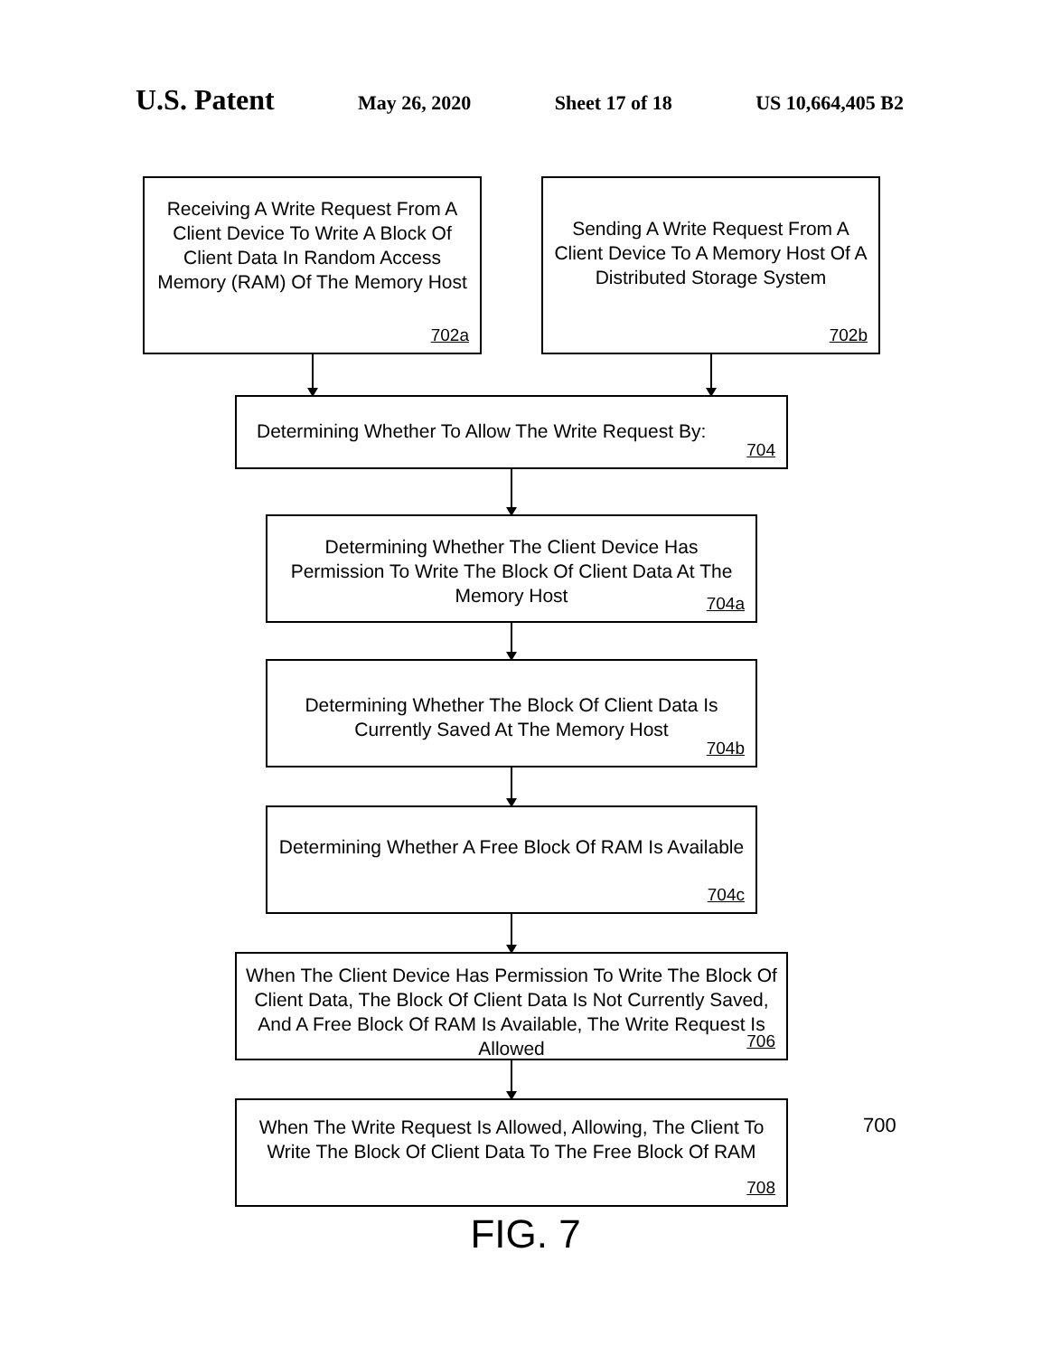U.S. Patent May 26, 2020 Sheet 17 of 18 US 10,664,405 B2
Receiving A Write Request From A Client Device To Write A Block Of Client Data In Random Access Memory (RAM) Of The Memory Host
702a
Sending A Write Request From A Client Device To A Memory Host Of A Distributed Storage System
702b
Determining Whether To Allow The Write Request By:
704
Determining Whether The Client Device Has Permission To Write The Block Of Client Data At The Memory Host
704a
Determining Whether The Block Of Client Data Is Currently Saved At The Memory Host
704b
Determining Whether A Free Block Of RAM Is Available
704c
When The Client Device Has Permission To Write The Block Of Client Data, The Block Of Client Data Is Not Currently Saved, And A Free Block Of RAM Is Available, The Write Request Is Allowed
706
When The Write Request Is Allowed, Allowing, The Client To Write The Block Of Client Data To The Free Block Of RAM
708
700
FIG. 7